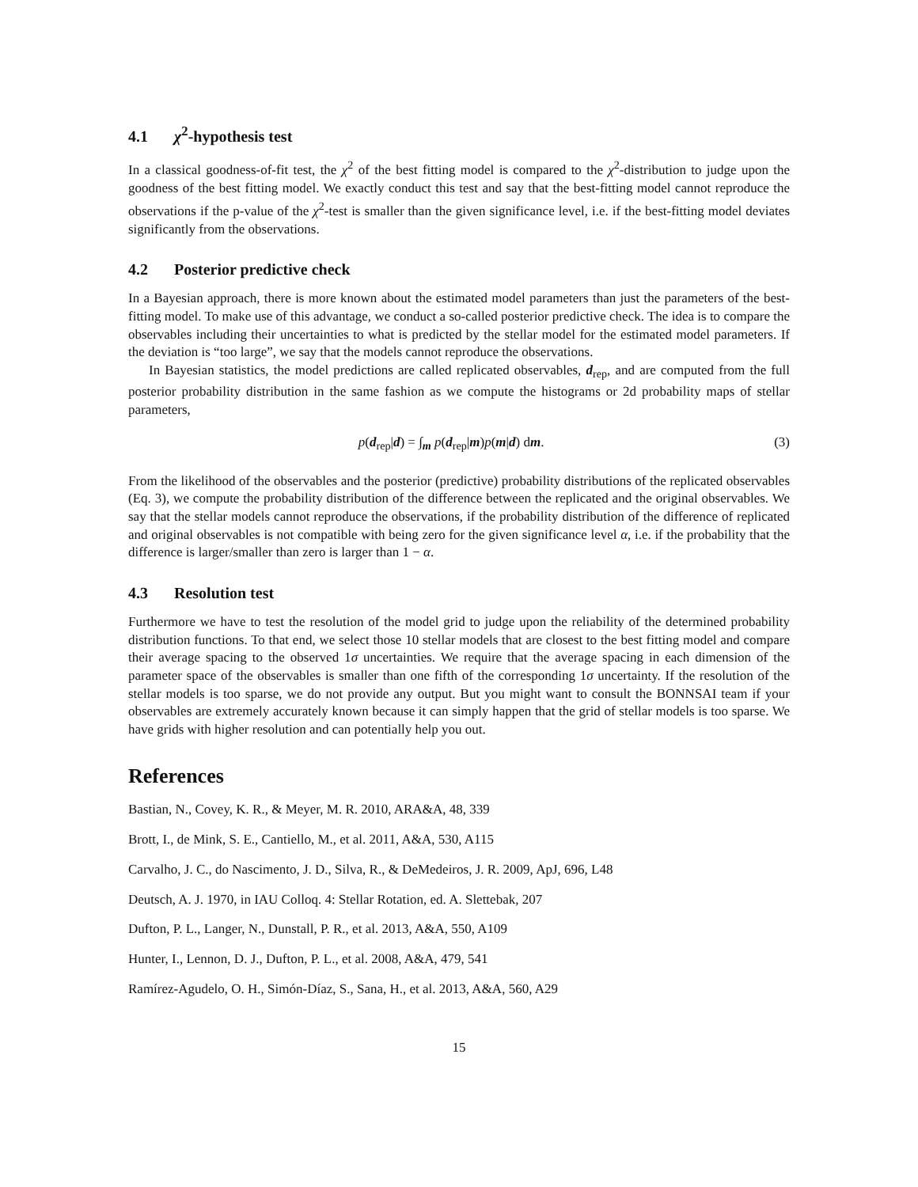4.1 χ<sup>2</sup>-hypothesis test
In a classical goodness-of-fit test, the χ<sup>2</sup> of the best fitting model is compared to the χ<sup>2</sup>-distribution to judge upon the goodness of the best fitting model. We exactly conduct this test and say that the best-fitting model cannot reproduce the observations if the p-value of the χ<sup>2</sup>-test is smaller than the given significance level, i.e. if the best-fitting model deviates significantly from the observations.
4.2 Posterior predictive check
In a Bayesian approach, there is more known about the estimated model parameters than just the parameters of the best-fitting model. To make use of this advantage, we conduct a so-called posterior predictive check. The idea is to compare the observables including their uncertainties to what is predicted by the stellar model for the estimated model parameters. If the deviation is “too large”, we say that the models cannot reproduce the observations.
In Bayesian statistics, the model predictions are called replicated observables, d<sub>rep</sub>, and are computed from the full posterior probability distribution in the same fashion as we compute the histograms or 2d probability maps of stellar parameters,
p(d<sub>rep</sub>|d) = ∫<sub>m</sub> p(d<sub>rep</sub>|m)p(m|d) dm.
(3)
From the likelihood of the observables and the posterior (predictive) probability distributions of the replicated observables (Eq. 3), we compute the probability distribution of the difference between the replicated and the original observables. We say that the stellar models cannot reproduce the observations, if the probability distribution of the difference of replicated and original observables is not compatible with being zero for the given significance level α, i.e. if the probability that the difference is larger/smaller than zero is larger than 1 − α.
4.3 Resolution test
Furthermore we have to test the resolution of the model grid to judge upon the reliability of the determined probability distribution functions. To that end, we select those 10 stellar models that are closest to the best fitting model and compare their average spacing to the observed 1σ uncertainties. We require that the average spacing in each dimension of the parameter space of the observables is smaller than one fifth of the corresponding 1σ uncertainty. If the resolution of the stellar models is too sparse, we do not provide any output. But you might want to consult the BONNSAI team if your observables are extremely accurately known because it can simply happen that the grid of stellar models is too sparse. We have grids with higher resolution and can potentially help you out.
References
Bastian, N., Covey, K. R., & Meyer, M. R. 2010, ARA&A, 48, 339
Brott, I., de Mink, S. E., Cantiello, M., et al. 2011, A&A, 530, A115
Carvalho, J. C., do Nascimento, J. D., Silva, R., & DeMedeiros, J. R. 2009, ApJ, 696, L48
Deutsch, A. J. 1970, in IAU Colloq. 4: Stellar Rotation, ed. A. Slettebak, 207
Dufton, P. L., Langer, N., Dunstall, P. R., et al. 2013, A&A, 550, A109
Hunter, I., Lennon, D. J., Dufton, P. L., et al. 2008, A&A, 479, 541
Ramírez-Agudelo, O. H., Simón-Díaz, S., Sana, H., et al. 2013, A&A, 560, A29
15